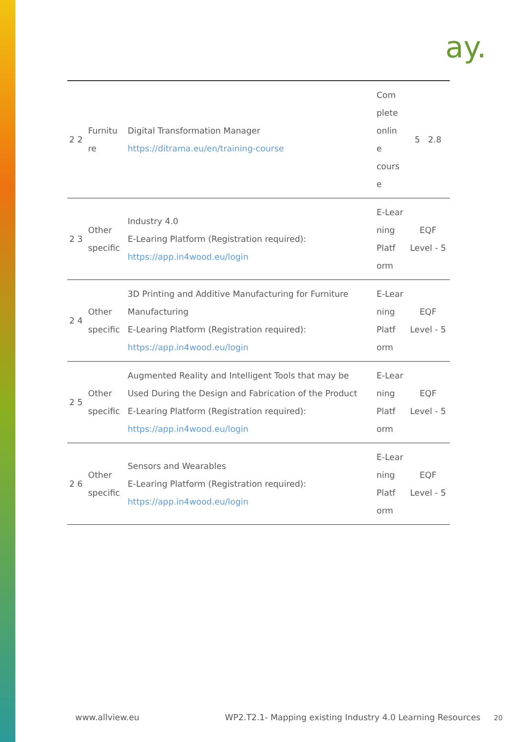ay.
| 2 2 | Furnitu re | Digital Transformation Manager https://ditrama.eu/en/training-course | Com plete onlin e cours e | 5 2.8 |
| 2 3 | Other specific | Industry 4.0 E-Learing Platform (Registration required): https://app.in4wood.eu/login | E-Lear ning Platf orm | EQF Level - 5 |
| 2 4 | Other specific | 3D Printing and Additive Manufacturing for Furniture Manufacturing E-Learing Platform (Registration required): https://app.in4wood.eu/login | E-Lear ning Platf orm | EQF Level - 5 |
| 2 5 | Other specific | Augmented Reality and Intelligent Tools that may be Used During the Design and Fabrication of the Product E-Learing Platform (Registration required): https://app.in4wood.eu/login | E-Lear ning Platf orm | EQF Level - 5 |
| 2 6 | Other specific | Sensors and Wearables E-Learing Platform (Registration required): https://app.in4wood.eu/login | E-Lear ning Platf orm | EQF Level - 5 |
www.allview.eu WP2.T2.1- Mapping existing Industry 4.0 Learning Resources 20